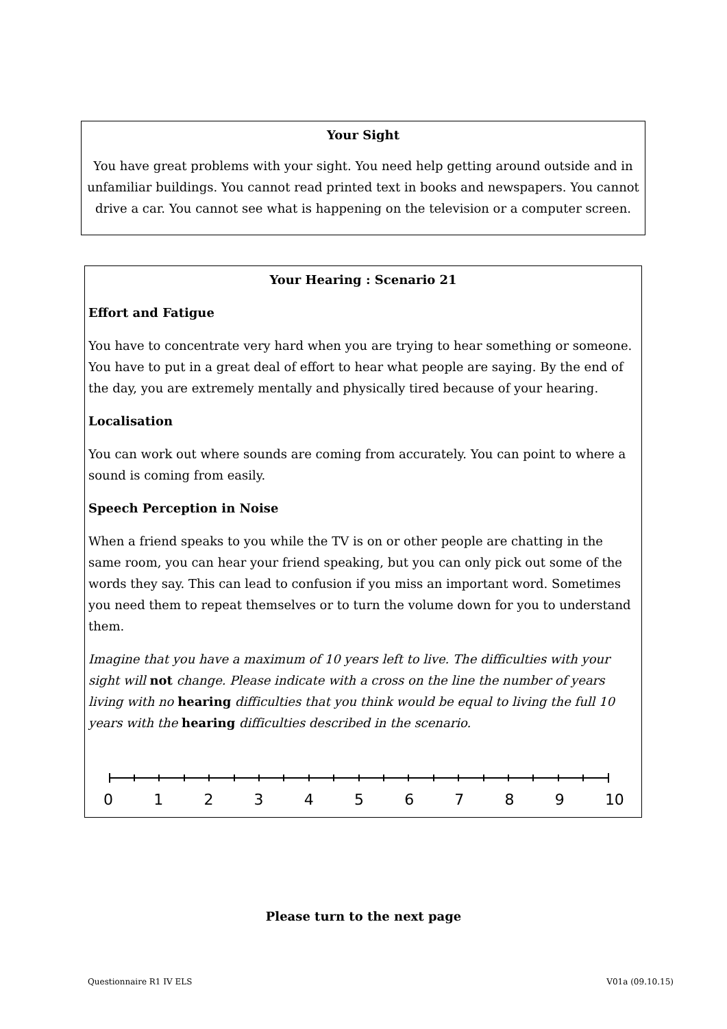Your Sight
You have great problems with your sight. You need help getting around outside and in unfamiliar buildings. You cannot read printed text in books and newspapers. You cannot drive a car. You cannot see what is happening on the television or a computer screen.
Your Hearing : Scenario 21
Effort and Fatigue
You have to concentrate very hard when you are trying to hear something or someone. You have to put in a great deal of effort to hear what people are saying. By the end of the day, you are extremely mentally and physically tired because of your hearing.
Localisation
You can work out where sounds are coming from accurately. You can point to where a sound is coming from easily.
Speech Perception in Noise
When a friend speaks to you while the TV is on or other people are chatting in the same room, you can hear your friend speaking, but you can only pick out some of the words they say. This can lead to confusion if you miss an important word. Sometimes you need them to repeat themselves or to turn the volume down for you to understand them.
Imagine that you have a maximum of 10 years left to live. The difficulties with your sight will not change. Please indicate with a cross on the line the number of years living with no hearing difficulties that you think would be equal to living the full 10 years with the hearing difficulties described in the scenario.
0 1 2 3 4 5 6 7 8 9 10
Please turn to the next page
Questionnaire R1 IV ELS V01a (09.10.15)